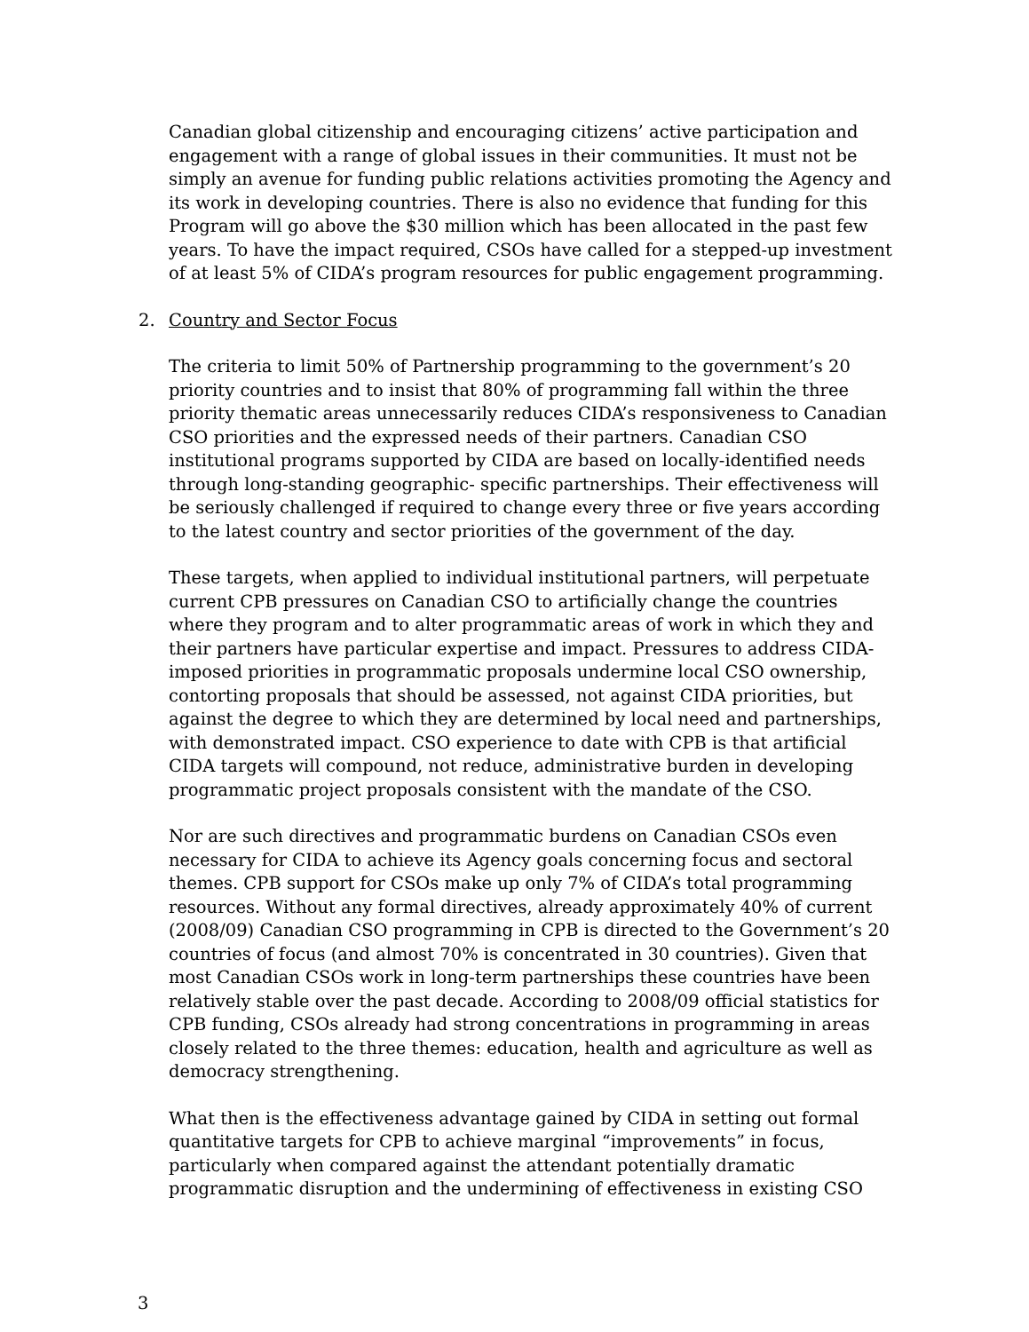Canadian global citizenship and encouraging citizens’ active participation and engagement with a range of global issues in their communities. It must not be simply an avenue for funding public relations activities promoting the Agency and its work in developing countries. There is also no evidence that funding for this Program will go above the $30 million which has been allocated in the past few years. To have the impact required, CSOs have called for a stepped-up investment of at least 5% of CIDA’s program resources for public engagement programming.
2. Country and Sector Focus
The criteria to limit 50% of Partnership programming to the government’s 20 priority countries and to insist that 80% of programming fall within the three priority thematic areas unnecessarily reduces CIDA’s responsiveness to Canadian CSO priorities and the expressed needs of their partners. Canadian CSO institutional programs supported by CIDA are based on locally-identified needs through long-standing geographic- specific partnerships. Their effectiveness will be seriously challenged if required to change every three or five years according to the latest country and sector priorities of the government of the day.
These targets, when applied to individual institutional partners, will perpetuate current CPB pressures on Canadian CSO to artificially change the countries where they program and to alter programmatic areas of work in which they and their partners have particular expertise and impact. Pressures to address CIDA-imposed priorities in programmatic proposals undermine local CSO ownership, contorting proposals that should be assessed, not against CIDA priorities, but against the degree to which they are determined by local need and partnerships, with demonstrated impact. CSO experience to date with CPB is that artificial CIDA targets will compound, not reduce, administrative burden in developing programmatic project proposals consistent with the mandate of the CSO.
Nor are such directives and programmatic burdens on Canadian CSOs even necessary for CIDA to achieve its Agency goals concerning focus and sectoral themes. CPB support for CSOs make up only 7% of CIDA’s total programming resources. Without any formal directives, already approximately 40% of current (2008/09) Canadian CSO programming in CPB is directed to the Government’s 20 countries of focus (and almost 70% is concentrated in 30 countries). Given that most Canadian CSOs work in long-term partnerships these countries have been relatively stable over the past decade. According to 2008/09 official statistics for CPB funding, CSOs already had strong concentrations in programming in areas closely related to the three themes: education, health and agriculture as well as democracy strengthening.
What then is the effectiveness advantage gained by CIDA in setting out formal quantitative targets for CPB to achieve marginal “improvements” in focus, particularly when compared against the attendant potentially dramatic programmatic disruption and the undermining of effectiveness in existing CSO
3